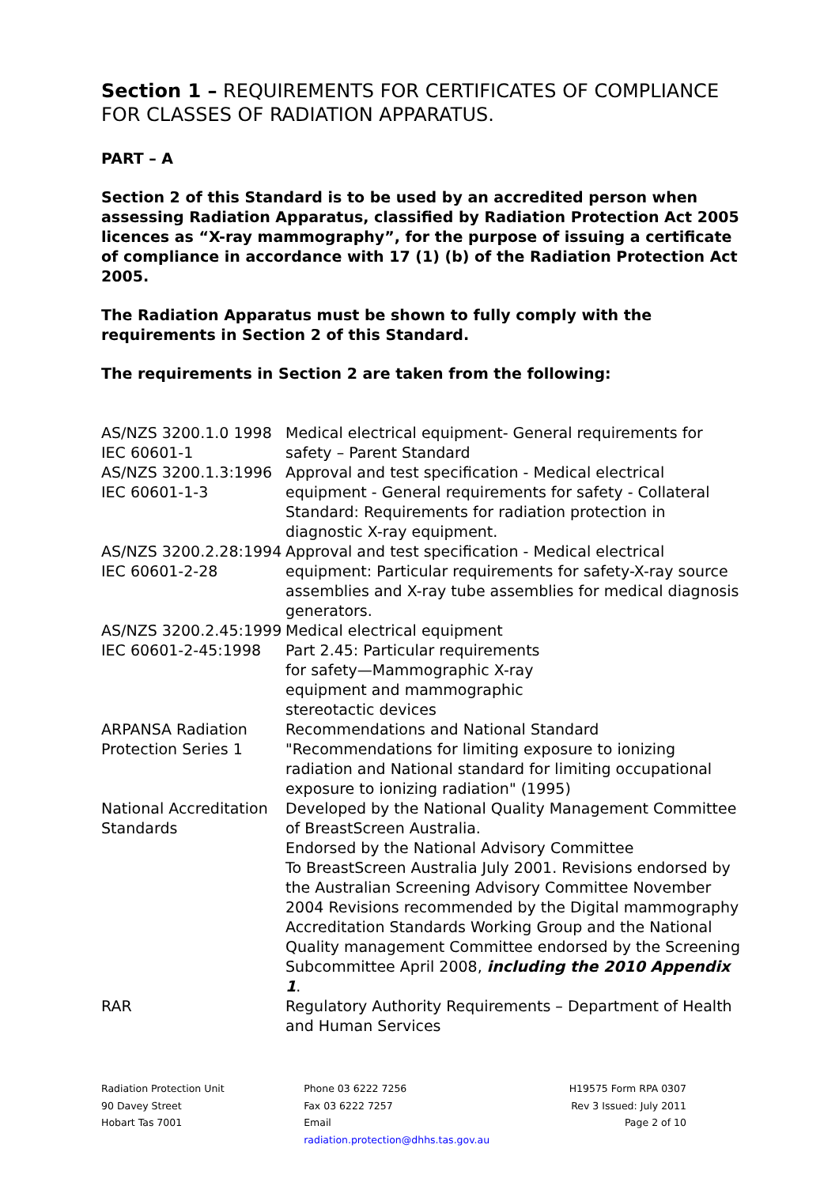Section 1 – REQUIREMENTS FOR CERTIFICATES OF COMPLIANCE FOR CLASSES OF RADIATION APPARATUS.
PART – A
Section 2 of this Standard is to be used by an accredited person when assessing Radiation Apparatus, classified by Radiation Protection Act 2005 licences as “X-ray mammography”, for the purpose of issuing a certificate of compliance in accordance with 17 (1) (b) of the Radiation Protection Act 2005.
The Radiation Apparatus must be shown to fully comply with the requirements in Section 2 of this Standard.
The requirements in Section 2 are taken from the following:
| AS/NZS 3200.1.0 1998 IEC 60601-1 | Medical electrical equipment- General requirements for safety – Parent Standard |
| AS/NZS 3200.1.3:1996 IEC 60601-1-3 | Approval and test specification - Medical electrical equipment - General requirements for safety - Collateral Standard: Requirements for radiation protection in diagnostic X-ray equipment. |
| AS/NZS 3200.2.28:1994 IEC 60601-2-28 | Approval and test specification - Medical electrical equipment: Particular requirements for safety-X-ray source assemblies and X-ray tube assemblies for medical diagnosis generators. |
| AS/NZS 3200.2.45:1999 IEC 60601-2-45:1998 | Medical electrical equipment Part 2.45: Particular requirements for safety—Mammographic X-ray equipment and mammographic stereotactic devices |
| ARPANSA Radiation Protection Series 1 | Recommendations and National Standard "Recommendations for limiting exposure to ionizing radiation and National standard for limiting occupational exposure to ionizing radiation" (1995) |
| National Accreditation Standards | Developed by the National Quality Management Committee of BreastScreen Australia. Endorsed by the National Advisory Committee To BreastScreen Australia July 2001. Revisions endorsed by the Australian Screening Advisory Committee November 2004 Revisions recommended by the Digital mammography Accreditation Standards Working Group and the National Quality management Committee endorsed by the Screening Subcommittee April 2008, including the 2010 Appendix 1 . |
| RAR | Regulatory Authority Requirements – Department of Health and Human Services |
Radiation Protection Unit
90 Davey Street
Hobart Tas 7001
Phone 03 6222 7256
Fax 03 6222 7257
Email
radiation.protection@dhhs.tas.gov.au
H19575 Form RPA 0307
Rev 3 Issued: July 2011
Page 2 of 10